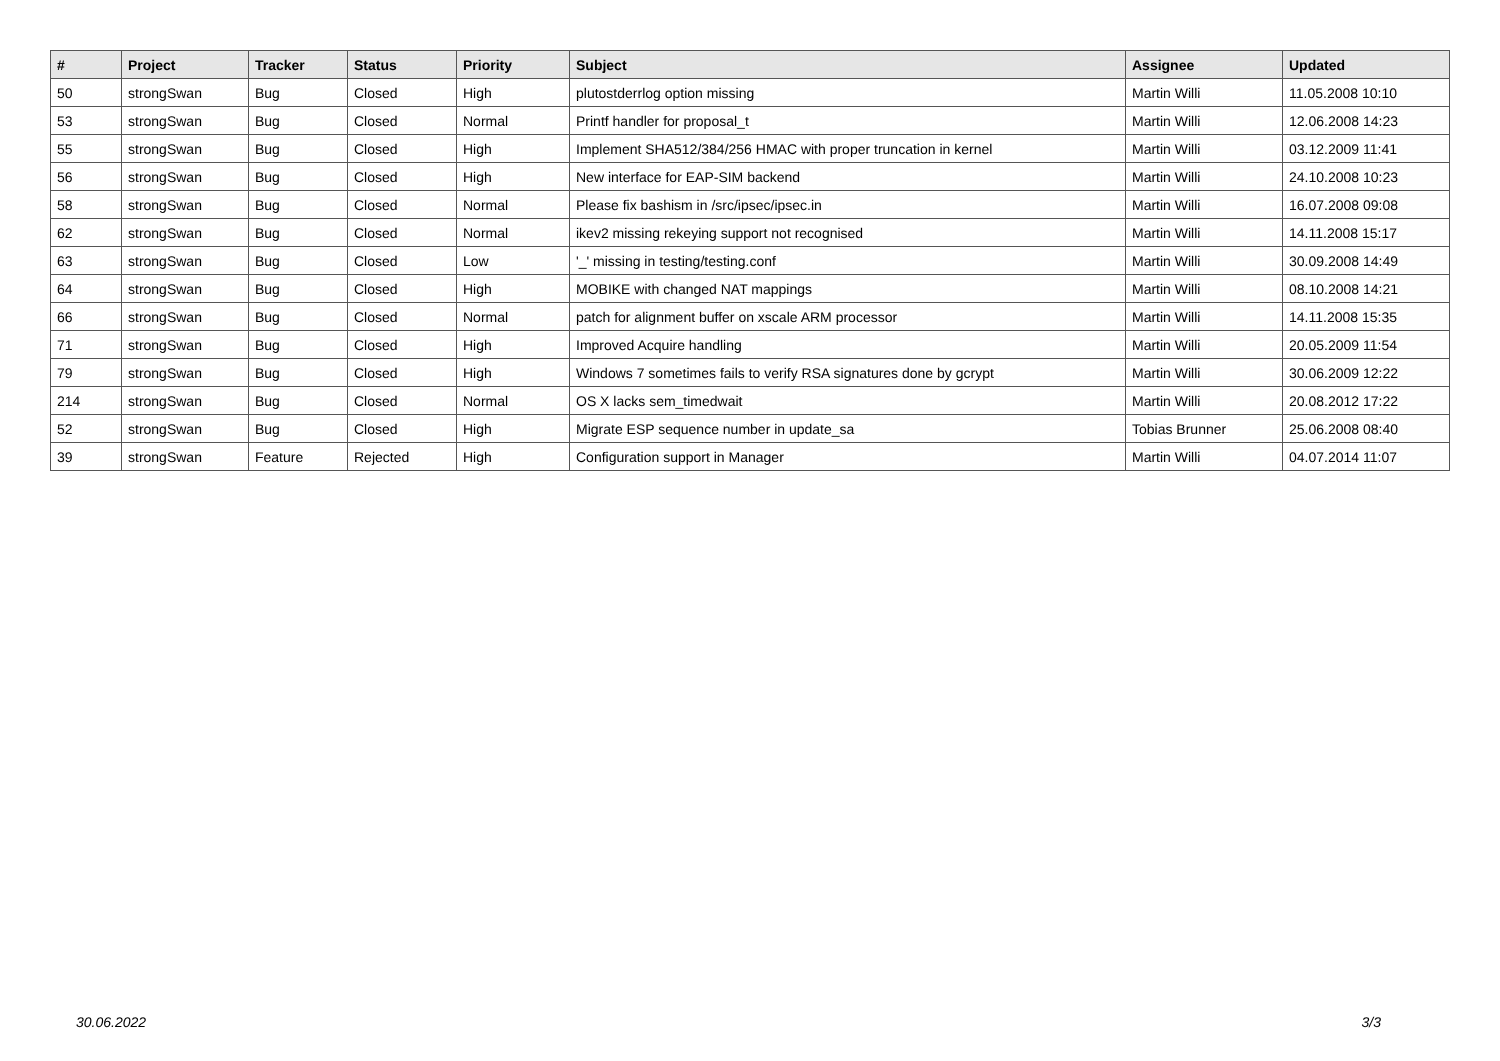| # | Project | Tracker | Status | Priority | Subject | Assignee | Updated |
| --- | --- | --- | --- | --- | --- | --- | --- |
| 50 | strongSwan | Bug | Closed | High | plutostderrlog option missing | Martin Willi | 11.05.2008 10:10 |
| 53 | strongSwan | Bug | Closed | Normal | Printf handler for proposal_t | Martin Willi | 12.06.2008 14:23 |
| 55 | strongSwan | Bug | Closed | High | Implement SHA512/384/256 HMAC with proper truncation in kernel | Martin Willi | 03.12.2009 11:41 |
| 56 | strongSwan | Bug | Closed | High | New interface for EAP-SIM backend | Martin Willi | 24.10.2008 10:23 |
| 58 | strongSwan | Bug | Closed | Normal | Please fix bashism in /src/ipsec/ipsec.in | Martin Willi | 16.07.2008 09:08 |
| 62 | strongSwan | Bug | Closed | Normal | ikev2 missing rekeying support not recognised | Martin Willi | 14.11.2008 15:17 |
| 63 | strongSwan | Bug | Closed | Low | '_' missing in testing/testing.conf | Martin Willi | 30.09.2008 14:49 |
| 64 | strongSwan | Bug | Closed | High | MOBIKE with changed NAT mappings | Martin Willi | 08.10.2008 14:21 |
| 66 | strongSwan | Bug | Closed | Normal | patch for alignment buffer on xscale ARM processor | Martin Willi | 14.11.2008 15:35 |
| 71 | strongSwan | Bug | Closed | High | Improved Acquire handling | Martin Willi | 20.05.2009 11:54 |
| 79 | strongSwan | Bug | Closed | High | Windows 7 sometimes fails to verify RSA signatures done by gcrypt | Martin Willi | 30.06.2009 12:22 |
| 214 | strongSwan | Bug | Closed | Normal | OS X lacks sem_timedwait | Martin Willi | 20.08.2012 17:22 |
| 52 | strongSwan | Bug | Closed | High | Migrate ESP sequence number in update_sa | Tobias Brunner | 25.06.2008 08:40 |
| 39 | strongSwan | Feature | Rejected | High | Configuration support in Manager | Martin Willi | 04.07.2014 11:07 |
30.06.2022 3/3